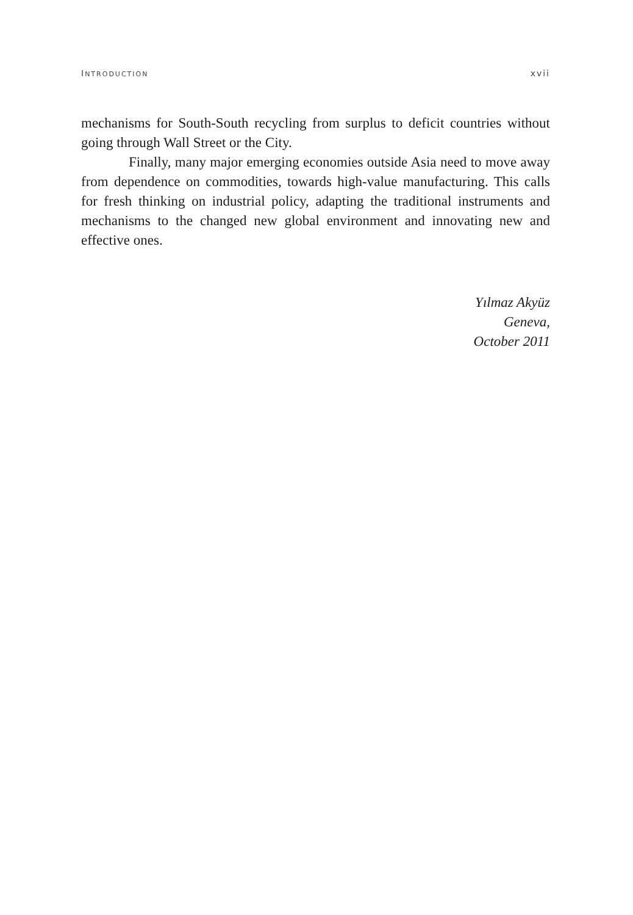INTRODUCTION xvii
mechanisms for South-South recycling from surplus to deficit countries without going through Wall Street or the City.
Finally, many major emerging economies outside Asia need to move away from dependence on commodities, towards high-value manufacturing. This calls for fresh thinking on industrial policy, adapting the traditional instruments and mechanisms to the changed new global environment and innovating new and effective ones.
Yılmaz Akyüz
Geneva,
October 2011